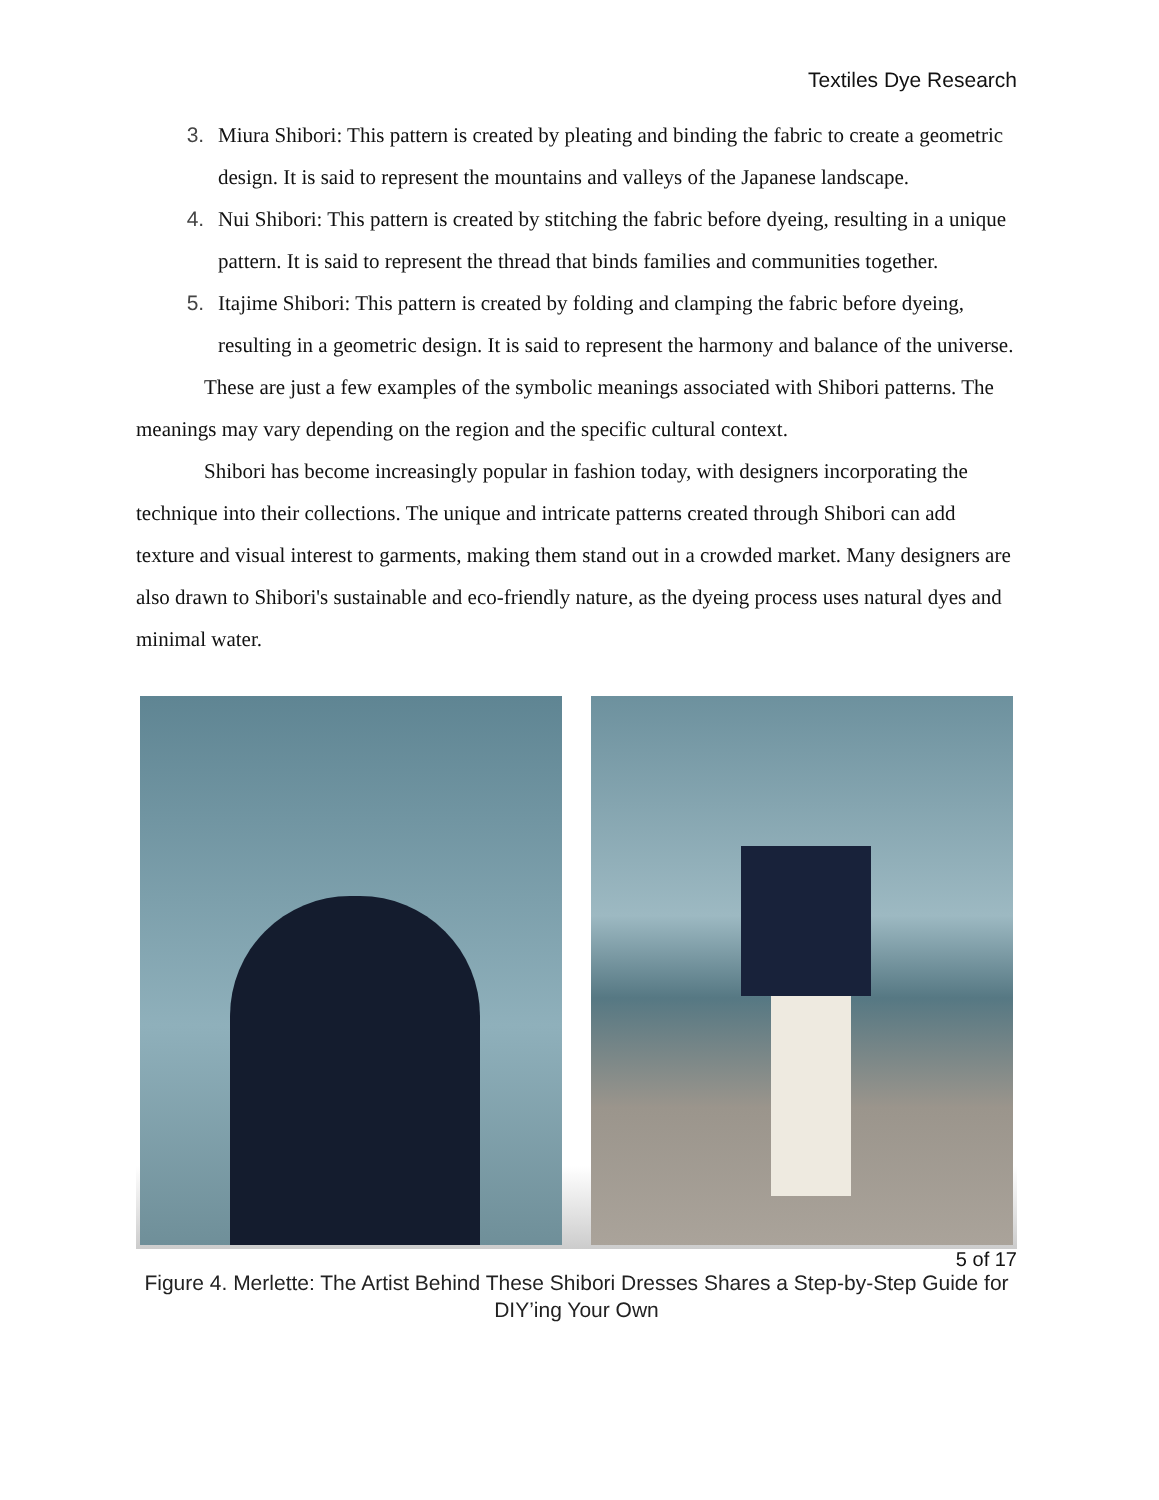Textiles Dye Research
Miura Shibori: This pattern is created by pleating and binding the fabric to create a geometric design. It is said to represent the mountains and valleys of the Japanese landscape.
Nui Shibori: This pattern is created by stitching the fabric before dyeing, resulting in a unique pattern. It is said to represent the thread that binds families and communities together.
Itajime Shibori: This pattern is created by folding and clamping the fabric before dyeing, resulting in a geometric design. It is said to represent the harmony and balance of the universe.
These are just a few examples of the symbolic meanings associated with Shibori patterns. The meanings may vary depending on the region and the specific cultural context.
Shibori has become increasingly popular in fashion today, with designers incorporating the technique into their collections. The unique and intricate patterns created through Shibori can add texture and visual interest to garments, making them stand out in a crowded market. Many designers are also drawn to Shibori's sustainable and eco-friendly nature, as the dyeing process uses natural dyes and minimal water.
5 of 17
Figure 4. Merlette: The Artist Behind These Shibori Dresses Shares a Step-by-Step Guide for DIY’ing Your Own